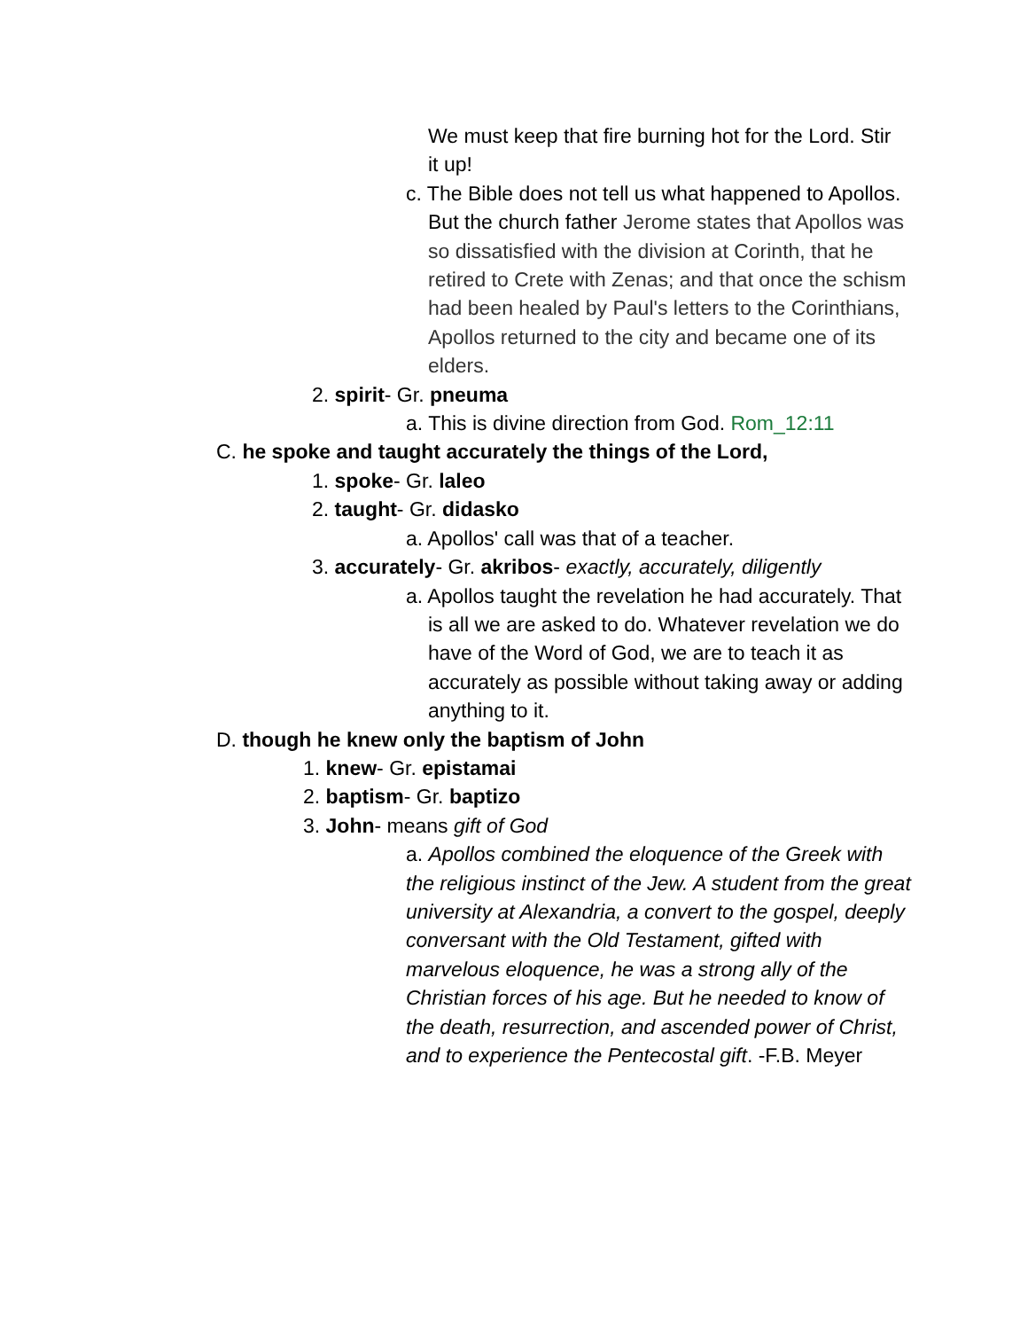We must keep that fire burning hot for the Lord. Stir it up!
c. The Bible does not tell us what happened to Apollos. But the church father Jerome states that Apollos was so dissatisfied with the division at Corinth, that he retired to Crete with Zenas; and that once the schism had been healed by Paul's letters to the Corinthians, Apollos returned to the city and became one of its elders.
2. spirit- Gr. pneuma
a. This is divine direction from God. Rom_12:11
C. he spoke and taught accurately the things of the Lord,
1. spoke- Gr. laleo
2. taught- Gr. didasko
a. Apollos' call was that of a teacher.
3. accurately- Gr. akribos- exactly, accurately, diligently
a. Apollos taught the revelation he had accurately. That is all we are asked to do. Whatever revelation we do have of the Word of God, we are to teach it as accurately as possible without taking away or adding anything to it.
D. though he knew only the baptism of John
1. knew- Gr. epistamai
2. baptism- Gr. baptizo
3. John- means gift of God
a. Apollos combined the eloquence of the Greek with the religious instinct of the Jew. A student from the great university at Alexandria, a convert to the gospel, deeply conversant with the Old Testament, gifted with marvelous eloquence, he was a strong ally of the Christian forces of his age. But he needed to know of the death, resurrection, and ascended power of Christ, and to experience the Pentecostal gift. -F.B. Meyer